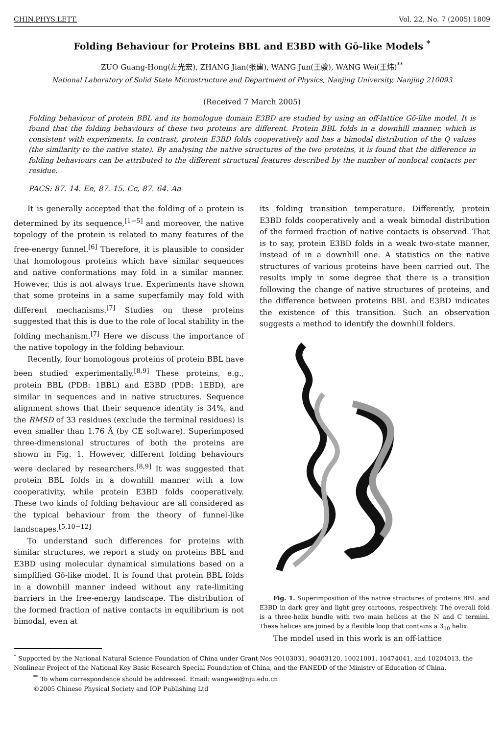CHIN.PHYS.LETT. Vol. 22, No. 7 (2005) 1809
Folding Behaviour for Proteins BBL and E3BD with Gō-like Models <sup>*</sup>
ZUO Guang-Hong(左光宏), ZHANG Jian(张建), WANG Jun(王骏), WANG Wei(王炜)<sup>**</sup>
National Laboratory of Solid State Microstructure and Department of Physics, Nanjing University, Nanjing 210093
(Received 7 March 2005)
Folding behaviour of protein BBL and its homologue domain E3BD are studied by using an off-lattice Gō-like model. It is found that the folding behaviours of these two proteins are different. Protein BBL folds in a downhill manner, which is consistent with experiments. In contrast, protein E3BD folds cooperatively and has a bimodal distribution of the Q values (the similarity to the native state). By analysing the native structures of the two proteins, it is found that the difference in folding behaviours can be attributed to the different structural features described by the number of nonlocal contacts per residue.
PACS: 87. 14. Ee, 87. 15. Cc, 87. 64. Aa
It is generally accepted that the folding of a protein is determined by its sequence,<sup>[1−5]</sup> and moreover, the native topology of the protein is related to many features of the free-energy funnel.<sup>[6]</sup> Therefore, it is plausible to consider that homologous proteins which have similar sequences and native conformations may fold in a similar manner. However, this is not always true. Experiments have shown that some proteins in a same superfamily may fold with different mechanisms.<sup>[7]</sup> Studies on these proteins suggested that this is due to the role of local stability in the folding mechanism.<sup>[7]</sup> Here we discuss the importance of the native topology in the folding behaviour.
Recently, four homologous proteins of protein BBL have been studied experimentally.<sup>[8,9]</sup> These proteins, e.g., protein BBL (PDB: 1BBL) and E3BD (PDB: 1EBD), are similar in sequences and in native structures. Sequence alignment shows that their sequence identity is 34%, and the RMSD of 33 residues (exclude the terminal residues) is even smaller than 1.76 Å (by CE software). Superimposed three-dimensional structures of both the proteins are shown in Fig. 1. However, different folding behaviours were declared by researchers.<sup>[8,9]</sup> It was suggested that protein BBL folds in a downhill manner with a low cooperativity, while protein E3BD folds cooperatively. These two kinds of folding behaviour are all considered as the typical behaviour from the theory of funnel-like landscapes.<sup>[5,10−12]</sup>
To understand such differences for proteins with similar structures, we report a study on proteins BBL and E3BD using molecular dynamical simulations based on a simplified Gō-like model. It is found that protein BBL folds in a downhill manner indeed without any rate-limiting barriers in the free-energy landscape. The distribution of the formed fraction of native contacts in equilibrium is not bimodal, even at
its folding transition temperature. Differently, protein E3BD folds cooperatively and a weak bimodal distribution of the formed fraction of native contacts is observed. That is to say, protein E3BD folds in a weak two-state manner, instead of in a downhill one. A statistics on the native structures of various proteins have been carried out. The results imply in some degree that there is a transition following the change of native structures of proteins, and the difference between proteins BBL and E3BD indicates the existence of this transition. Such an observation suggests a method to identify the downhill folders.
Fig. 1. Superimposition of the native structures of proteins BBL and E3BD in dark grey and light grey cartoons, respectively. The overall fold is a three-helix bundle with two main helices at the N and C termini. These helices are joined by a flexible loop that contains a 3<sub>10</sub> helix.
The model used in this work is an off-lattice
<sup>*</sup> Supported by the National Natural Science Foundation of China under Grant Nos 90103031, 90403120, 10021001, 10474041, and 10204013, the Nonlinear Project of the National Key Basic Research Special Foundation of China, and the FANEDD of the Ministry of Education of China.
<sup>**</sup> To whom correspondence should be addressed. Email: wangwei@nju.edu.cn
©2005 Chinese Physical Society and IOP Publishing Ltd